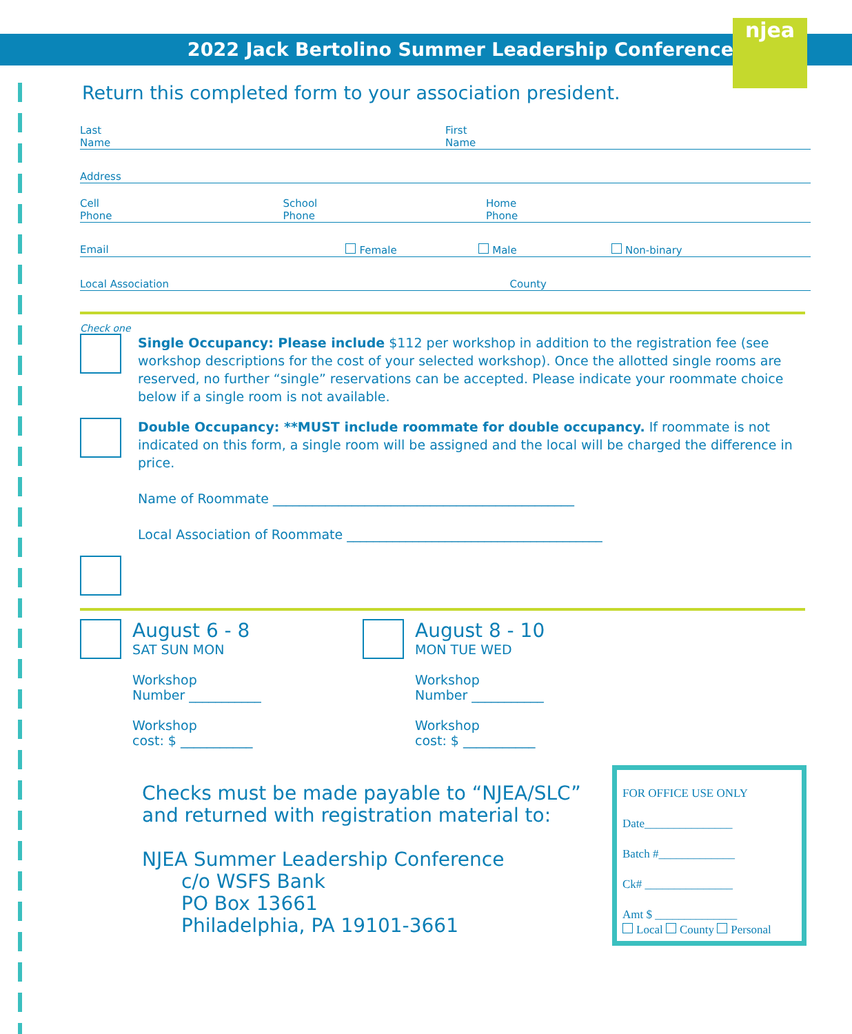njea
2022 Jack Bertolino Summer Leadership Conference
Return this completed form to your association president.
Last
Name
First
Name
Address
Cell
Phone
School
Phone
Home
Phone
Email Female Male Non-binary
Local Association County
Check one
Single Occupancy: Please include $112 per workshop in addition to the registration fee (see workshop descriptions for the cost of your selected workshop). Once the allotted single rooms are reserved, no further “single” reservations can be accepted. Please indicate your roommate choice below if a single room is not available.
Double Occupancy: **MUST include roommate for double occupancy. If roommate is not indicated on this form, a single room will be assigned and the local will be charged the difference in price.
Name of Roommate ______________________________________________
Local Association of Roommate _______________________________________
August 6 - 8
SAT SUN MON
Workshop
Number ___________
Workshop
cost: $ ___________
August 8 - 10
MON TUE WED
Workshop
Number ___________
Workshop
cost: $ ___________
Checks must be made payable to “NJEA/SLC” and returned with registration material to:
NJEA Summer Leadership Conference
c/o WSFS Bank
PO Box 13661
Philadelphia, PA 19101-3661
FOR OFFICE USE ONLY
Date_______________
Batch #_____________
Ck# _______________
Amt $ ______________
Local County Personal